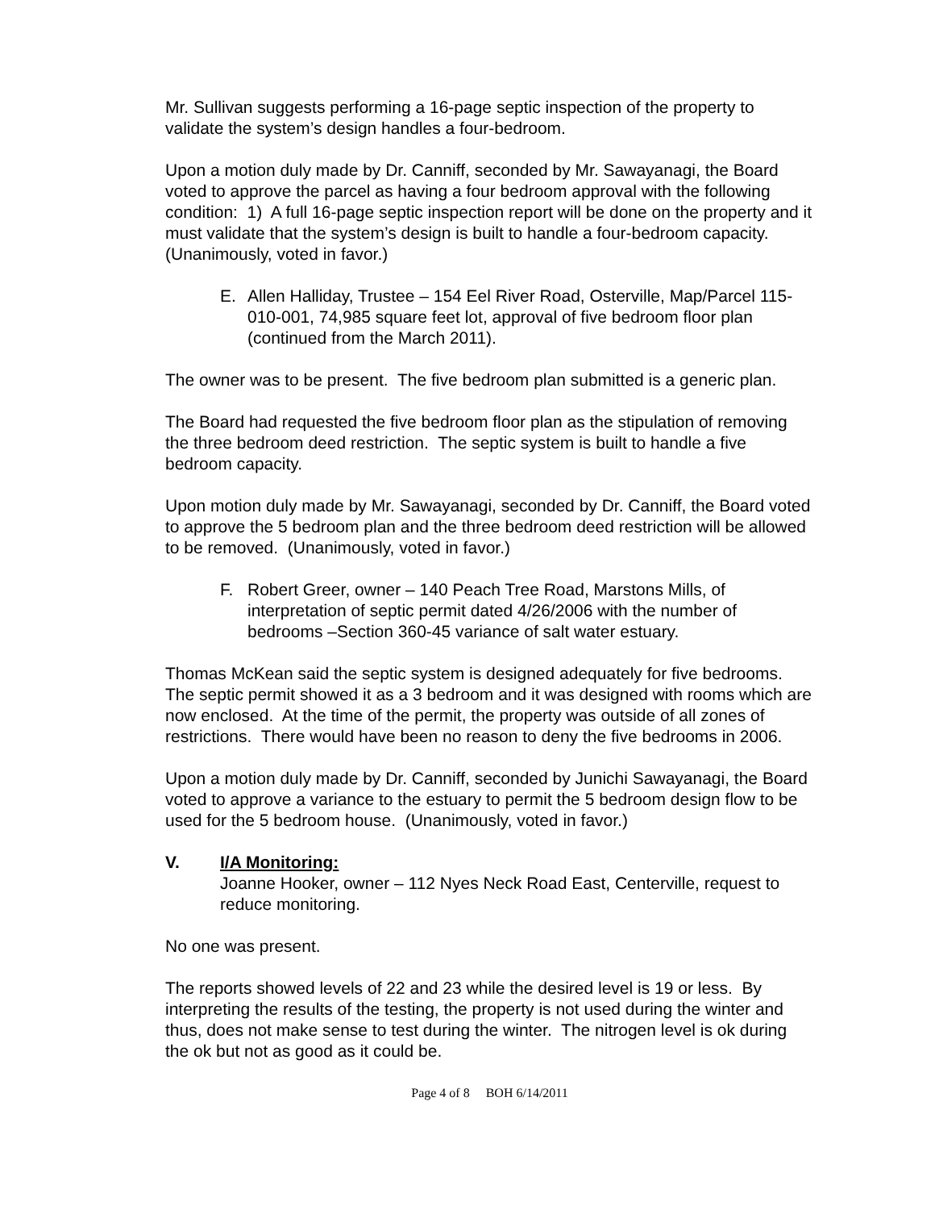Mr. Sullivan suggests performing a 16-page septic inspection of the property to validate the system’s design handles a four-bedroom.
Upon a motion duly made by Dr. Canniff, seconded by Mr. Sawayanagi, the Board voted to approve the parcel as having a four bedroom approval with the following condition: 1) A full 16-page septic inspection report will be done on the property and it must validate that the system’s design is built to handle a four-bedroom capacity. (Unanimously, voted in favor.)
E. Allen Halliday, Trustee – 154 Eel River Road, Osterville, Map/Parcel 115-010-001, 74,985 square feet lot, approval of five bedroom floor plan (continued from the March 2011).
The owner was to be present. The five bedroom plan submitted is a generic plan.
The Board had requested the five bedroom floor plan as the stipulation of removing the three bedroom deed restriction. The septic system is built to handle a five bedroom capacity.
Upon motion duly made by Mr. Sawayanagi, seconded by Dr. Canniff, the Board voted to approve the 5 bedroom plan and the three bedroom deed restriction will be allowed to be removed. (Unanimously, voted in favor.)
F. Robert Greer, owner – 140 Peach Tree Road, Marstons Mills, of interpretation of septic permit dated 4/26/2006 with the number of bedrooms –Section 360-45 variance of salt water estuary.
Thomas McKean said the septic system is designed adequately for five bedrooms. The septic permit showed it as a 3 bedroom and it was designed with rooms which are now enclosed. At the time of the permit, the property was outside of all zones of restrictions. There would have been no reason to deny the five bedrooms in 2006.
Upon a motion duly made by Dr. Canniff, seconded by Junichi Sawayanagi, the Board voted to approve a variance to the estuary to permit the 5 bedroom design flow to be used for the 5 bedroom house. (Unanimously, voted in favor.)
V. I/A Monitoring:
Joanne Hooker, owner – 112 Nyes Neck Road East, Centerville, request to reduce monitoring.
No one was present.
The reports showed levels of 22 and 23 while the desired level is 19 or less. By interpreting the results of the testing, the property is not used during the winter and thus, does not make sense to test during the winter. The nitrogen level is ok during the ok but not as good as it could be.
Page 4 of 8 BOH 6/14/2011